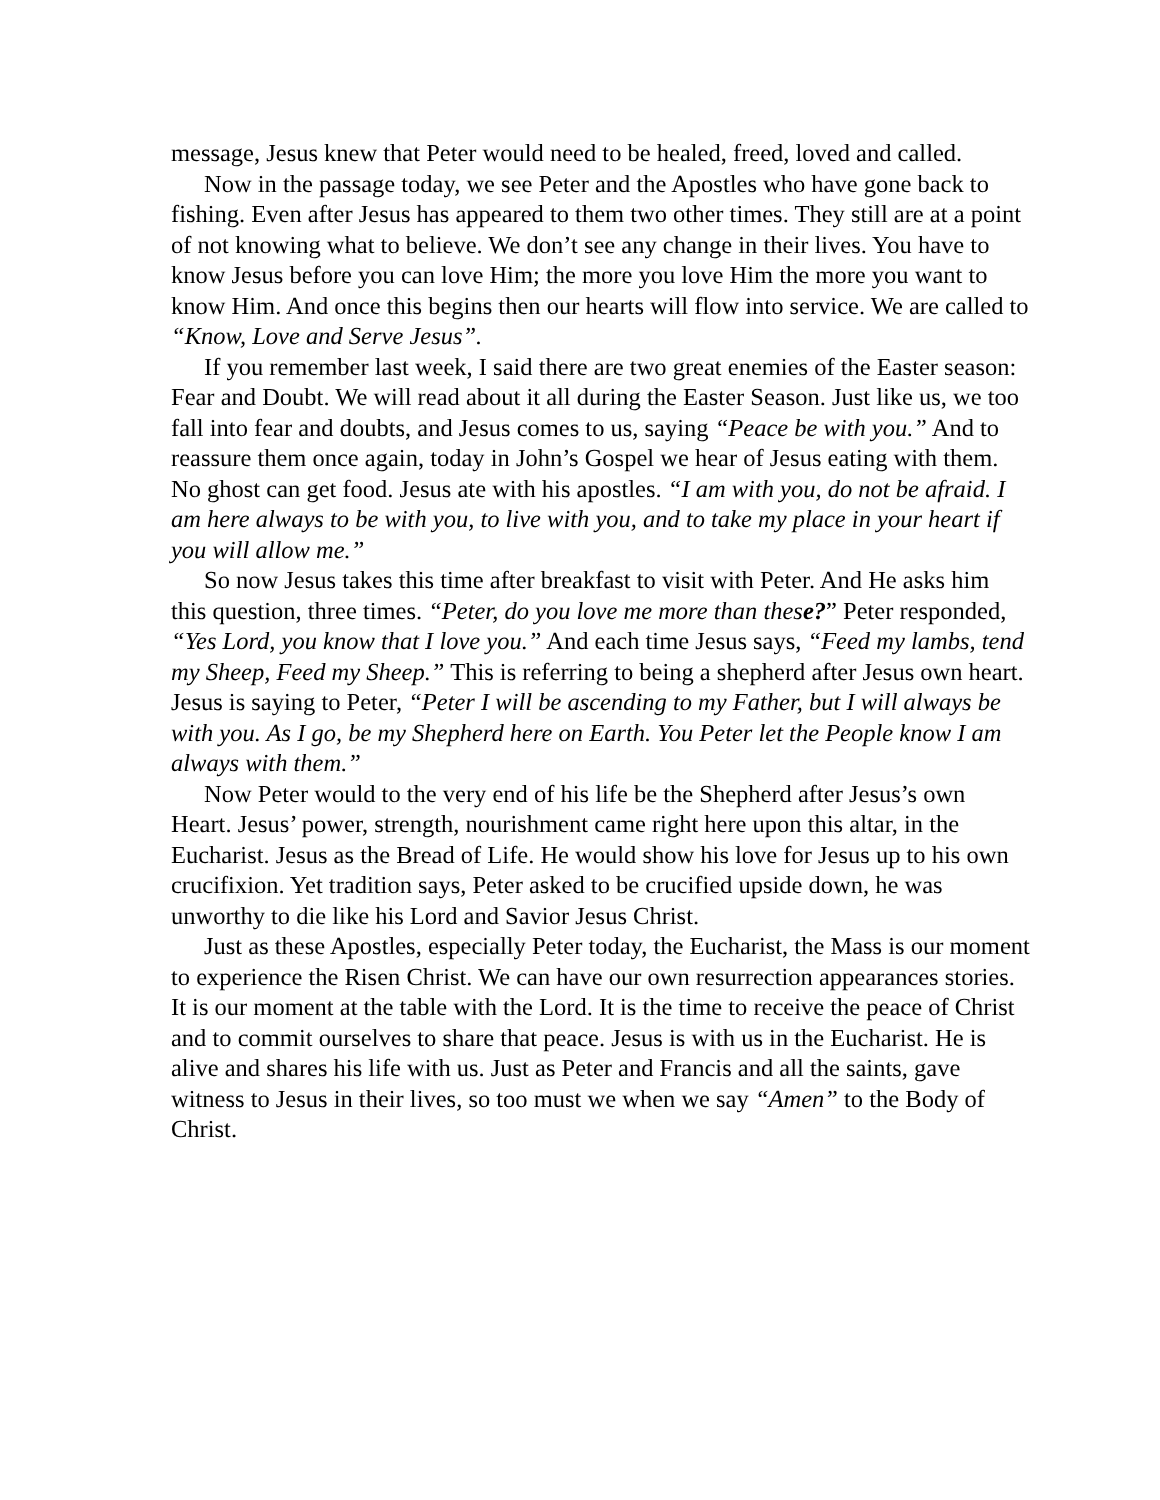message, Jesus knew that Peter would need to be healed, freed, loved and called.
Now in the passage today, we see Peter and the Apostles who have gone back to fishing. Even after Jesus has appeared to them two other times. They still are at a point of not knowing what to believe. We don’t see any change in their lives. You have to know Jesus before you can love Him; the more you love Him the more you want to know Him. And once this begins then our hearts will flow into service. We are called to “Know, Love and Serve Jesus”.
If you remember last week, I said there are two great enemies of the Easter season: Fear and Doubt. We will read about it all during the Easter Season. Just like us, we too fall into fear and doubts, and Jesus comes to us, saying “Peace be with you.” And to reassure them once again, today in John’s Gospel we hear of Jesus eating with them. No ghost can get food. Jesus ate with his apostles. “I am with you, do not be afraid. I am here always to be with you, to live with you, and to take my place in your heart if you will allow me.”
So now Jesus takes this time after breakfast to visit with Peter. And He asks him this question, three times. “Peter, do you love me more than these?” Peter responded, “Yes Lord, you know that I love you.” And each time Jesus says, “Feed my lambs, tend my Sheep, Feed my Sheep.” This is referring to being a shepherd after Jesus own heart. Jesus is saying to Peter, “Peter I will be ascending to my Father, but I will always be with you. As I go, be my Shepherd here on Earth. You Peter let the People know I am always with them.”
Now Peter would to the very end of his life be the Shepherd after Jesus’s own Heart. Jesus’ power, strength, nourishment came right here upon this altar, in the Eucharist. Jesus as the Bread of Life. He would show his love for Jesus up to his own crucifixion. Yet tradition says, Peter asked to be crucified upside down, he was unworthy to die like his Lord and Savior Jesus Christ.
Just as these Apostles, especially Peter today, the Eucharist, the Mass is our moment to experience the Risen Christ. We can have our own resurrection appearances stories. It is our moment at the table with the Lord. It is the time to receive the peace of Christ and to commit ourselves to share that peace. Jesus is with us in the Eucharist. He is alive and shares his life with us. Just as Peter and Francis and all the saints, gave witness to Jesus in their lives, so too must we when we say “Amen” to the Body of Christ.